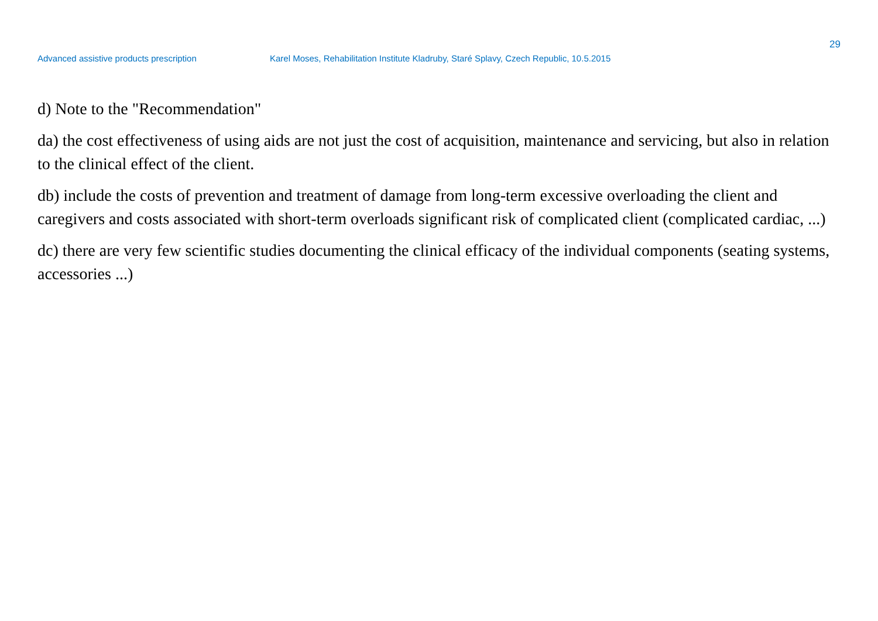29
Advanced assistive products prescription Karel Moses, Rehabilitation Institute Kladruby, Staré Splavy, Czech Republic, 10.5.2015
d) Note to the "Recommendation"
da) the cost effectiveness of using aids are not just the cost of acquisition, maintenance and servicing, but also in relation to the clinical effect of the client.
db) include the costs of prevention and treatment of damage from long-term excessive overloading the client and caregivers and costs associated with short-term overloads significant risk of complicated client (complicated cardiac, ...)
dc) there are very few scientific studies documenting the clinical efficacy of the individual components (seating systems, accessories ...)